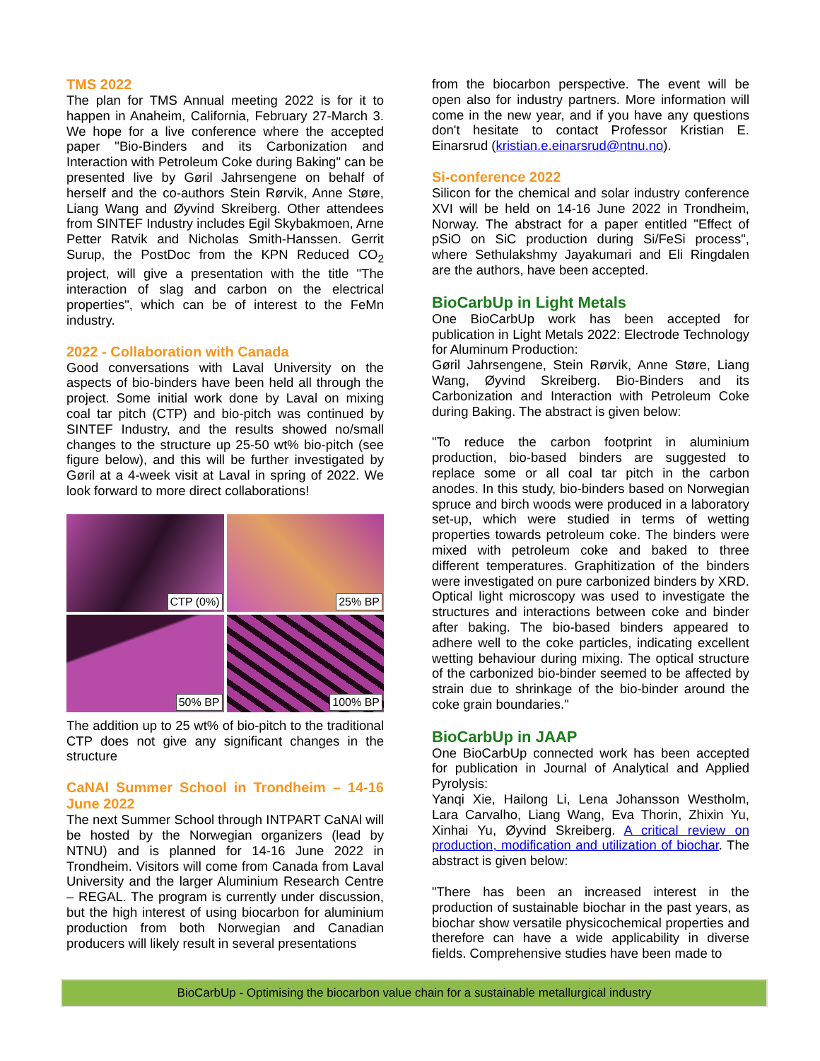TMS 2022
The plan for TMS Annual meeting 2022 is for it to happen in Anaheim, California, February 27-March 3. We hope for a live conference where the accepted paper "Bio-Binders and its Carbonization and Interaction with Petroleum Coke during Baking" can be presented live by Gøril Jahrsengene on behalf of herself and the co-authors Stein Rørvik, Anne Støre, Liang Wang and Øyvind Skreiberg. Other attendees from SINTEF Industry includes Egil Skybakmoen, Arne Petter Ratvik and Nicholas Smith-Hanssen. Gerrit Surup, the PostDoc from the KPN Reduced CO<sub>2</sub> project, will give a presentation with the title "The interaction of slag and carbon on the electrical properties", which can be of interest to the FeMn industry.
2022 - Collaboration with Canada
Good conversations with Laval University on the aspects of bio-binders have been held all through the project. Some initial work done by Laval on mixing coal tar pitch (CTP) and bio-pitch was continued by SINTEF Industry, and the results showed no/small changes to the structure up 25-50 wt% bio-pitch (see figure below), and this will be further investigated by Gøril at a 4-week visit at Laval in spring of 2022. We look forward to more direct collaborations!
CTP (0%)
25% BP
50% BP
100% BP
The addition up to 25 wt% of bio-pitch to the traditional CTP does not give any significant changes in the structure
CaNAl Summer School in Trondheim – 14-16 June 2022
The next Summer School through INTPART CaNAl will be hosted by the Norwegian organizers (lead by NTNU) and is planned for 14-16 June 2022 in Trondheim. Visitors will come from Canada from Laval University and the larger Aluminium Research Centre – REGAL. The program is currently under discussion, but the high interest of using biocarbon for aluminium production from both Norwegian and Canadian producers will likely result in several presentations
from the biocarbon perspective. The event will be open also for industry partners. More information will come in the new year, and if you have any questions don't hesitate to contact Professor Kristian E. Einarsrud (kristian.e.einarsrud@ntnu.no).
Si-conference 2022
Silicon for the chemical and solar industry conference XVI will be held on 14-16 June 2022 in Trondheim, Norway. The abstract for a paper entitled "Effect of pSiO on SiC production during Si/FeSi process", where Sethulakshmy Jayakumari and Eli Ringdalen are the authors, have been accepted.
BioCarbUp in Light Metals
One BioCarbUp work has been accepted for publication in Light Metals 2022: Electrode Technology for Aluminum Production:
Gøril Jahrsengene, Stein Rørvik, Anne Støre, Liang Wang, Øyvind Skreiberg. Bio-Binders and its Carbonization and Interaction with Petroleum Coke during Baking. The abstract is given below:
"To reduce the carbon footprint in aluminium production, bio-based binders are suggested to replace some or all coal tar pitch in the carbon anodes. In this study, bio-binders based on Norwegian spruce and birch woods were produced in a laboratory set-up, which were studied in terms of wetting properties towards petroleum coke. The binders were mixed with petroleum coke and baked to three different temperatures. Graphitization of the binders were investigated on pure carbonized binders by XRD. Optical light microscopy was used to investigate the structures and interactions between coke and binder after baking. The bio-based binders appeared to adhere well to the coke particles, indicating excellent wetting behaviour during mixing. The optical structure of the carbonized bio-binder seemed to be affected by strain due to shrinkage of the bio-binder around the coke grain boundaries."
BioCarbUp in JAAP
One BioCarbUp connected work has been accepted for publication in Journal of Analytical and Applied Pyrolysis:
Yanqi Xie, Hailong Li, Lena Johansson Westholm, Lara Carvalho, Liang Wang, Eva Thorin, Zhixin Yu, Xinhai Yu, Øyvind Skreiberg. A critical review on production, modification and utilization of biochar. The abstract is given below:
"There has been an increased interest in the production of sustainable biochar in the past years, as biochar show versatile physicochemical properties and therefore can have a wide applicability in diverse fields. Comprehensive studies have been made to
BioCarbUp - Optimising the biocarbon value chain for a sustainable metallurgical industry